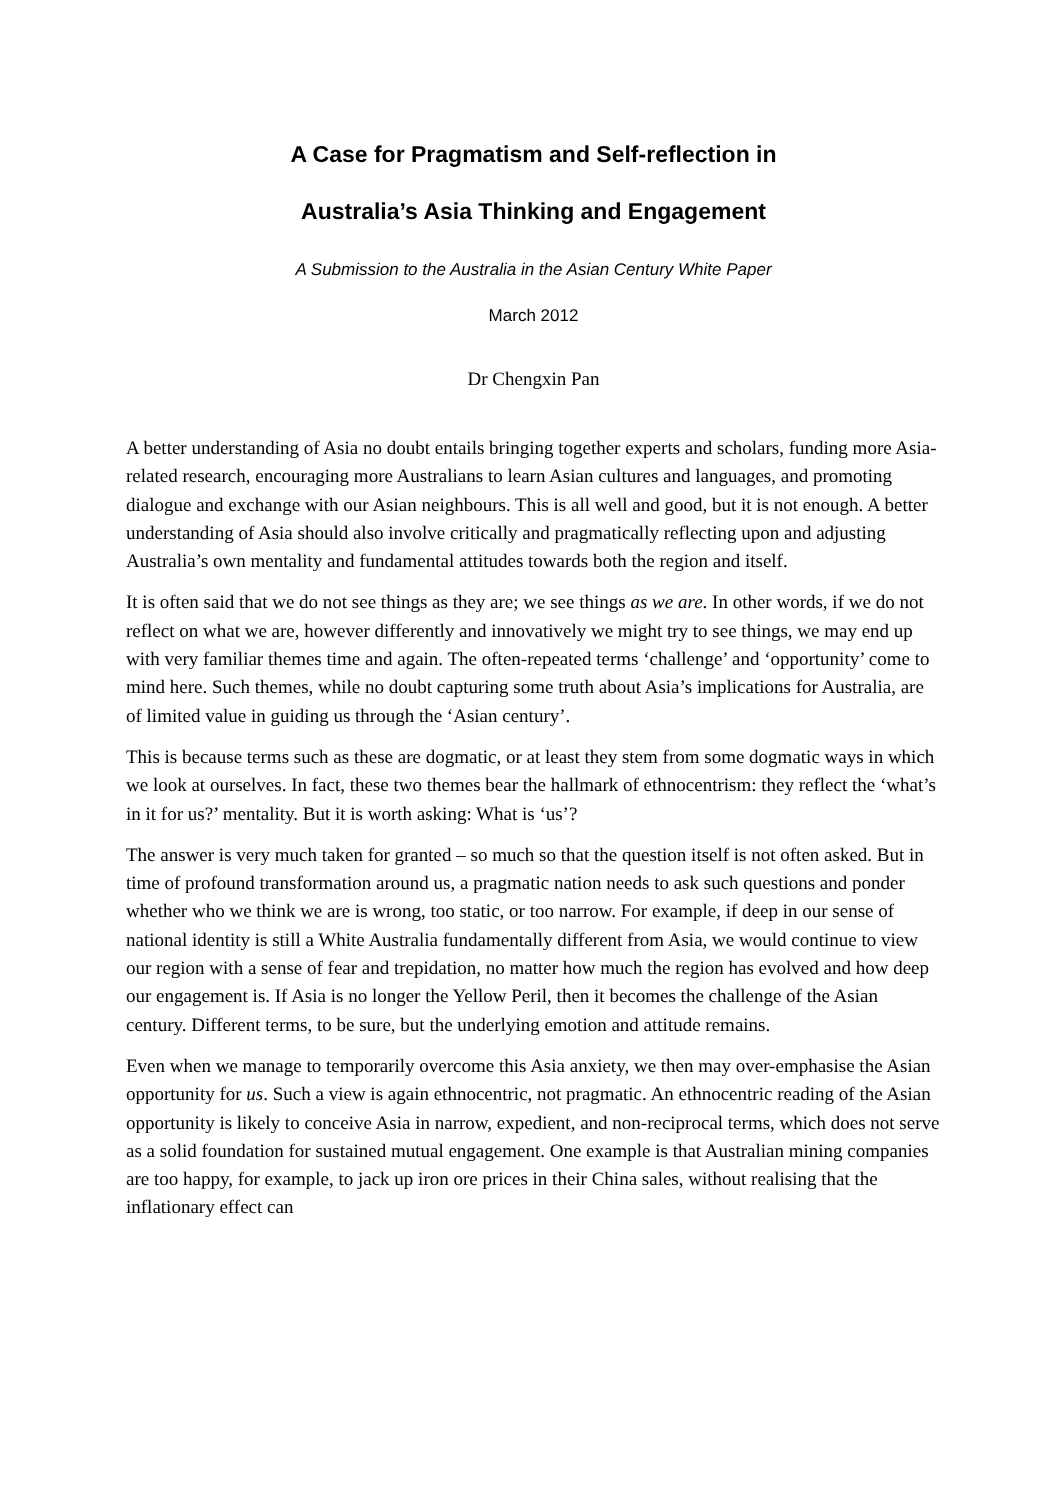A Case for Pragmatism and Self-reflection in
Australia’s Asia Thinking and Engagement
A Submission to the Australia in the Asian Century White Paper
March 2012
Dr Chengxin Pan
A better understanding of Asia no doubt entails bringing together experts and scholars, funding more Asia-related research, encouraging more Australians to learn Asian cultures and languages, and promoting dialogue and exchange with our Asian neighbours. This is all well and good, but it is not enough. A better understanding of Asia should also involve critically and pragmatically reflecting upon and adjusting Australia’s own mentality and fundamental attitudes towards both the region and itself.
It is often said that we do not see things as they are; we see things as we are. In other words, if we do not reflect on what we are, however differently and innovatively we might try to see things, we may end up with very familiar themes time and again. The often-repeated terms ‘challenge’ and ‘opportunity’ come to mind here. Such themes, while no doubt capturing some truth about Asia’s implications for Australia, are of limited value in guiding us through the ‘Asian century’.
This is because terms such as these are dogmatic, or at least they stem from some dogmatic ways in which we look at ourselves. In fact, these two themes bear the hallmark of ethnocentrism: they reflect the ‘what’s in it for us?’ mentality. But it is worth asking: What is ‘us’?
The answer is very much taken for granted – so much so that the question itself is not often asked. But in time of profound transformation around us, a pragmatic nation needs to ask such questions and ponder whether who we think we are is wrong, too static, or too narrow. For example, if deep in our sense of national identity is still a White Australia fundamentally different from Asia, we would continue to view our region with a sense of fear and trepidation, no matter how much the region has evolved and how deep our engagement is. If Asia is no longer the Yellow Peril, then it becomes the challenge of the Asian century. Different terms, to be sure, but the underlying emotion and attitude remains.
Even when we manage to temporarily overcome this Asia anxiety, we then may over-emphasise the Asian opportunity for us. Such a view is again ethnocentric, not pragmatic. An ethnocentric reading of the Asian opportunity is likely to conceive Asia in narrow, expedient, and non-reciprocal terms, which does not serve as a solid foundation for sustained mutual engagement. One example is that Australian mining companies are too happy, for example, to jack up iron ore prices in their China sales, without realising that the inflationary effect can